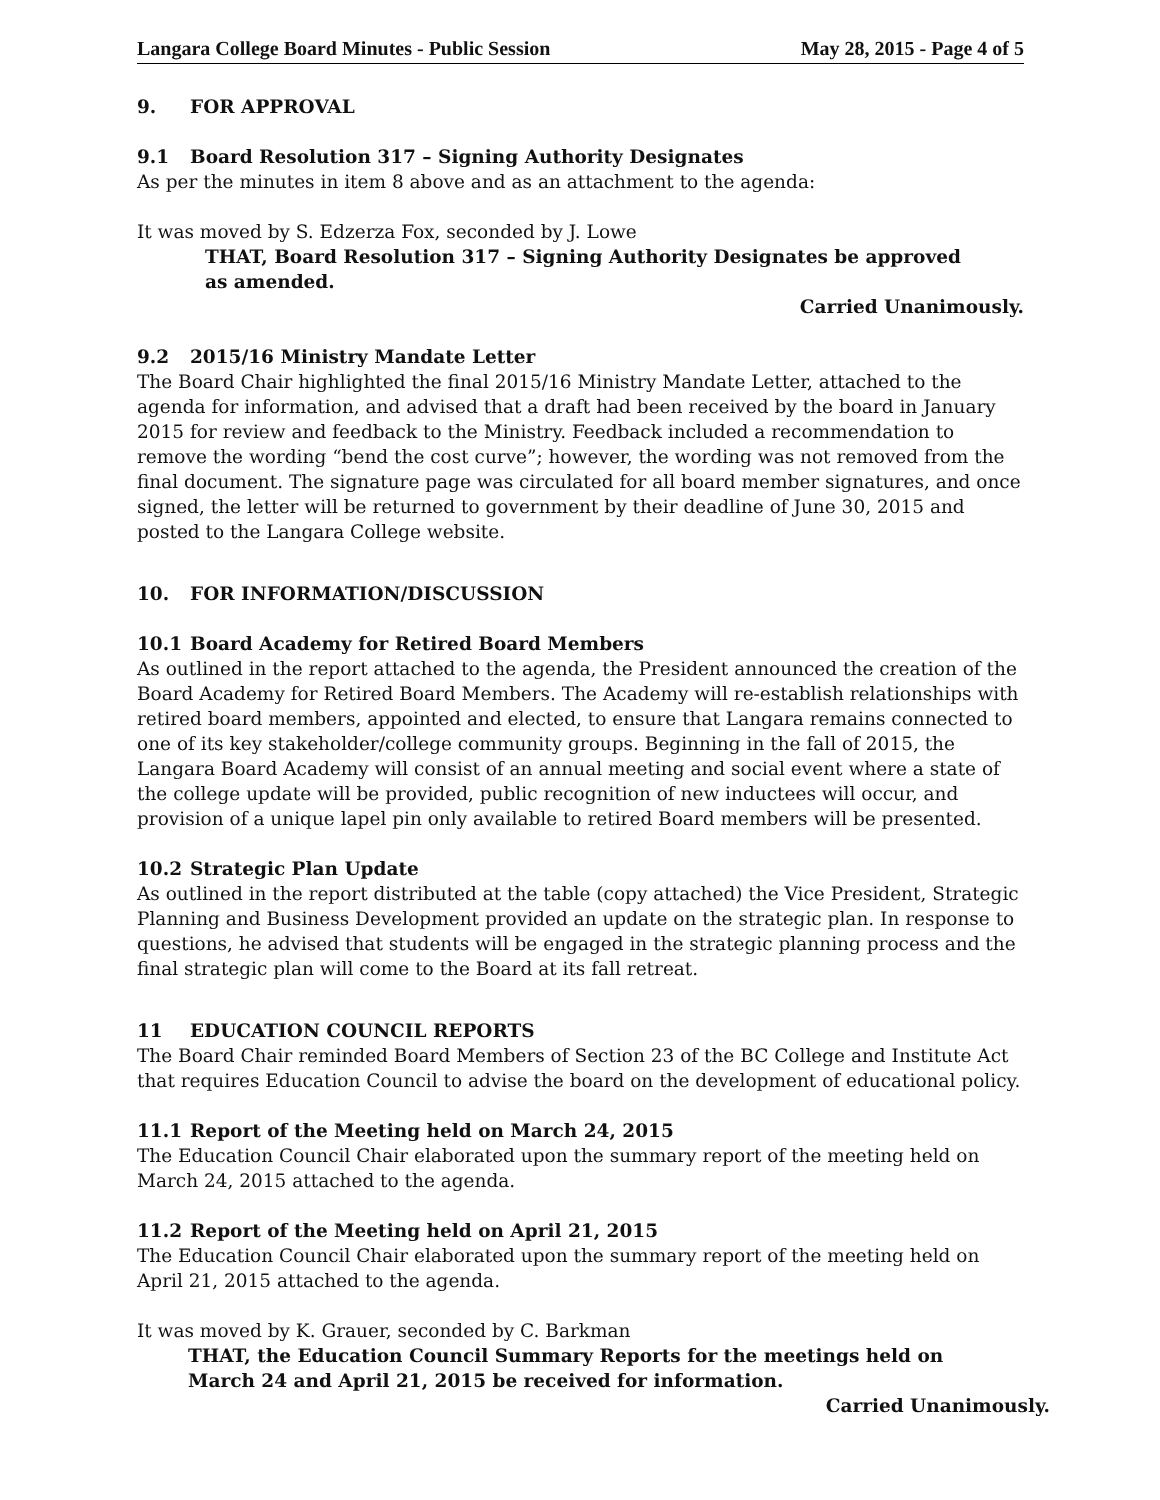Langara College Board Minutes - Public Session May 28, 2015 - Page 4 of 5
9. FOR APPROVAL
9.1 Board Resolution 317 – Signing Authority Designates
As per the minutes in item 8 above and as an attachment to the agenda:
It was moved by S. Edzerza Fox, seconded by J. Lowe
THAT, Board Resolution 317 – Signing Authority Designates be approved
as amended.
Carried Unanimously.
9.2 2015/16 Ministry Mandate Letter
The Board Chair highlighted the final 2015/16 Ministry Mandate Letter, attached to the agenda for information, and advised that a draft had been received by the board in January 2015 for review and feedback to the Ministry. Feedback included a recommendation to remove the wording “bend the cost curve”; however, the wording was not removed from the final document. The signature page was circulated for all board member signatures, and once signed, the letter will be returned to government by their deadline of June 30, 2015 and posted to the Langara College website.
10. FOR INFORMATION/DISCUSSION
10.1 Board Academy for Retired Board Members
As outlined in the report attached to the agenda, the President announced the creation of the Board Academy for Retired Board Members. The Academy will re-establish relationships with retired board members, appointed and elected, to ensure that Langara remains connected to one of its key stakeholder/college community groups. Beginning in the fall of 2015, the Langara Board Academy will consist of an annual meeting and social event where a state of the college update will be provided, public recognition of new inductees will occur, and provision of a unique lapel pin only available to retired Board members will be presented.
10.2 Strategic Plan Update
As outlined in the report distributed at the table (copy attached) the Vice President, Strategic Planning and Business Development provided an update on the strategic plan. In response to questions, he advised that students will be engaged in the strategic planning process and the final strategic plan will come to the Board at its fall retreat.
11 EDUCATION COUNCIL REPORTS
The Board Chair reminded Board Members of Section 23 of the BC College and Institute Act that requires Education Council to advise the board on the development of educational policy.
11.1 Report of the Meeting held on March 24, 2015
The Education Council Chair elaborated upon the summary report of the meeting held on March 24, 2015 attached to the agenda.
11.2 Report of the Meeting held on April 21, 2015
The Education Council Chair elaborated upon the summary report of the meeting held on April 21, 2015 attached to the agenda.
It was moved by K. Grauer, seconded by C. Barkman
THAT, the Education Council Summary Reports for the meetings held on
March 24 and April 21, 2015 be received for information.
Carried Unanimously.